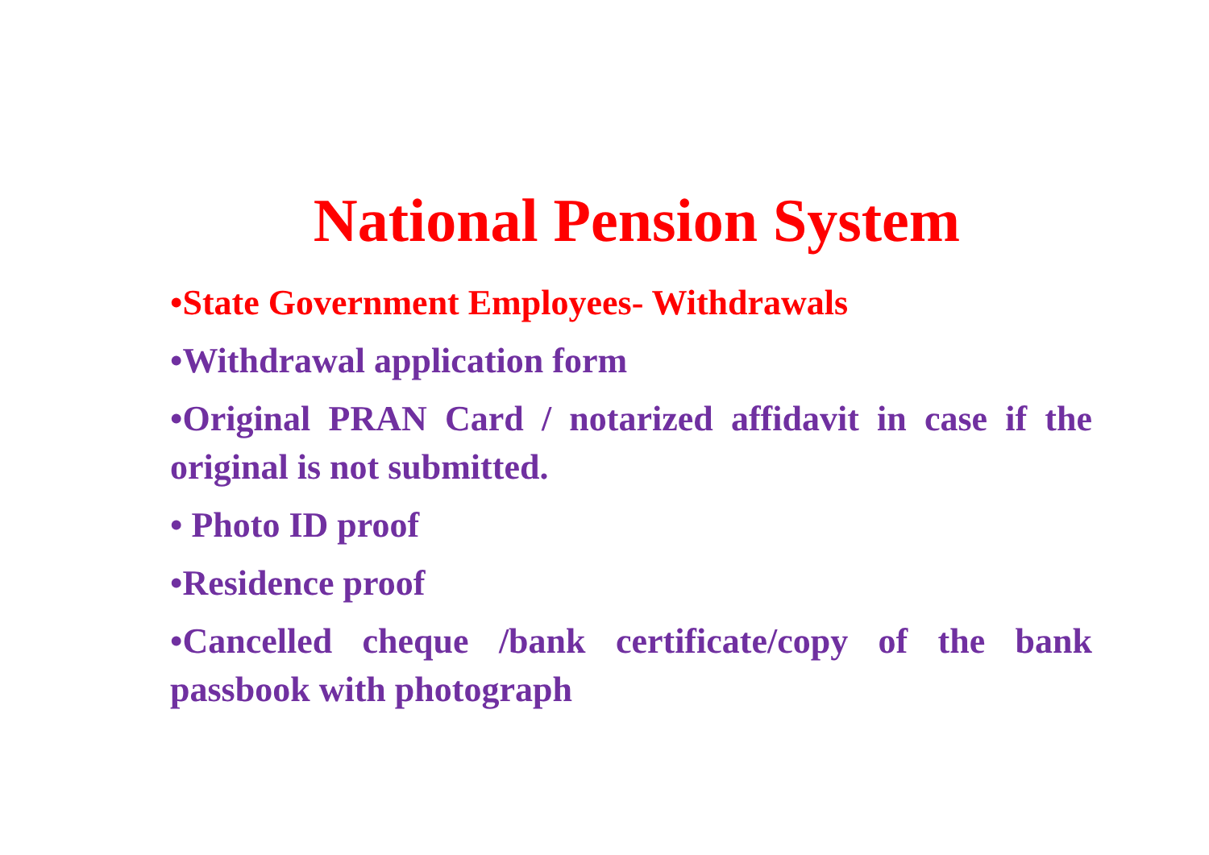National Pension System
•State Government Employees- Withdrawals
•Withdrawal application form
•Original PRAN Card / notarized affidavit in case if the original is not submitted.
• Photo ID proof
•Residence proof
•Cancelled cheque /bank certificate/copy of the bank passbook with photograph